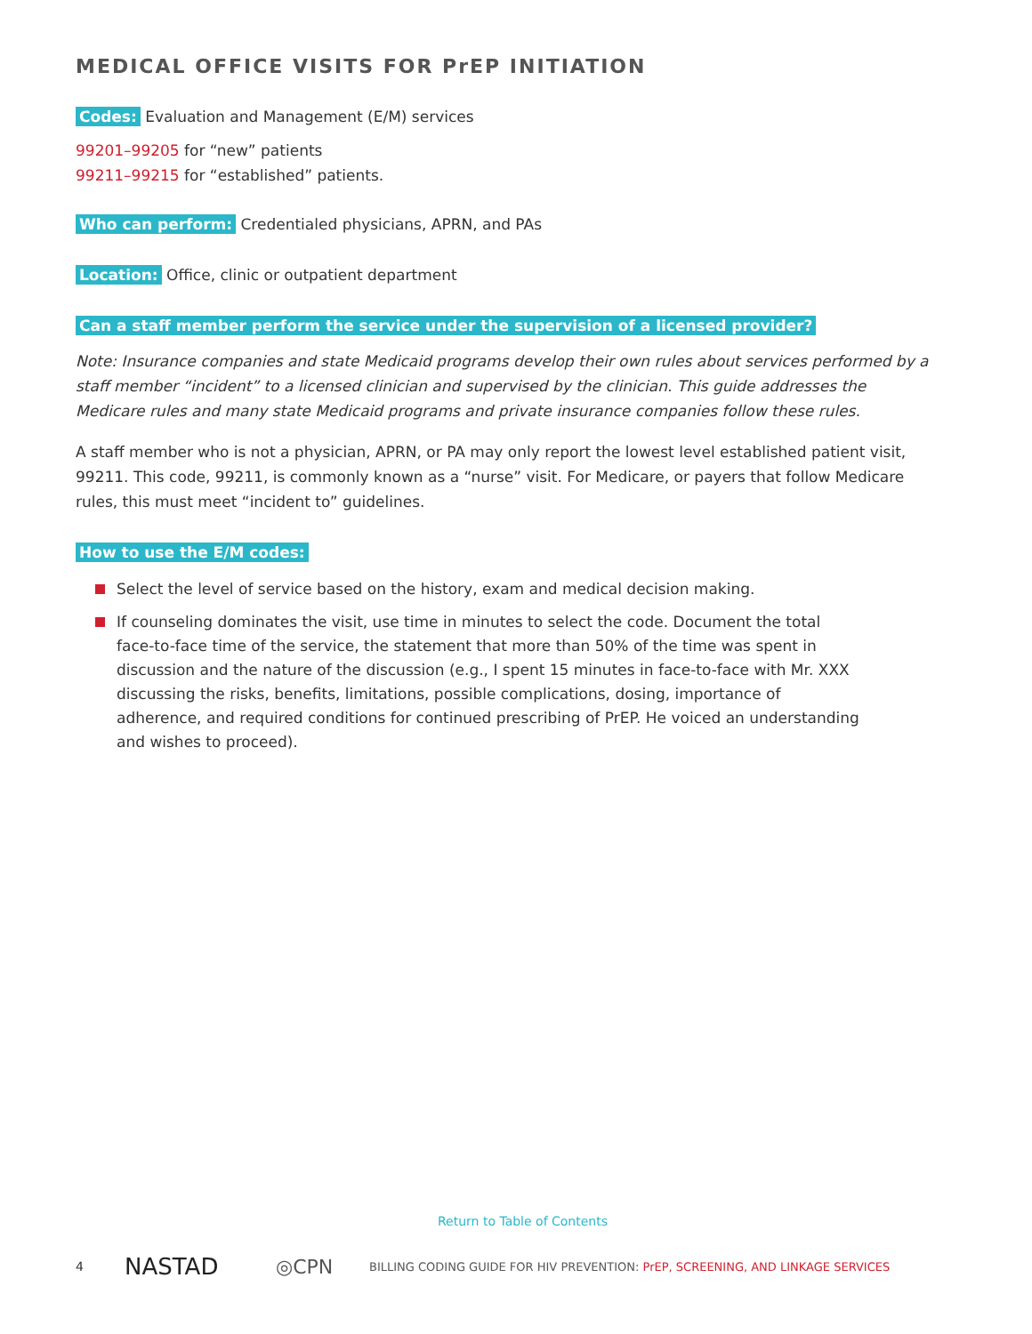MEDICAL OFFICE VISITS FOR PrEP INITIATION
Codes: Evaluation and Management (E/M) services
99201–99205 for “new” patients
99211–99215 for “established” patients.
Who can perform: Credentialed physicians, APRN, and PAs
Location: Office, clinic or outpatient department
Can a staff member perform the service under the supervision of a licensed provider?
Note: Insurance companies and state Medicaid programs develop their own rules about services performed by a staff member “incident” to a licensed clinician and supervised by the clinician. This guide addresses the Medicare rules and many state Medicaid programs and private insurance companies follow these rules.
A staff member who is not a physician, APRN, or PA may only report the lowest level established patient visit, 99211. This code, 99211, is commonly known as a “nurse” visit. For Medicare, or payers that follow Medicare rules, this must meet “incident to” guidelines.
How to use the E/M codes:
Select the level of service based on the history, exam and medical decision making.
If counseling dominates the visit, use time in minutes to select the code. Document the total face-to-face time of the service, the statement that more than 50% of the time was spent in discussion and the nature of the discussion (e.g., I spent 15 minutes in face-to-face with Mr. XXX discussing the risks, benefits, limitations, possible complications, dosing, importance of adherence, and required conditions for continued prescribing of PrEP. He voiced an understanding and wishes to proceed).
Return to Table of Contents
4 NASTAD ◎CPN BILLING CODING GUIDE FOR HIV PREVENTION: PrEP, SCREENING, AND LINKAGE SERVICES